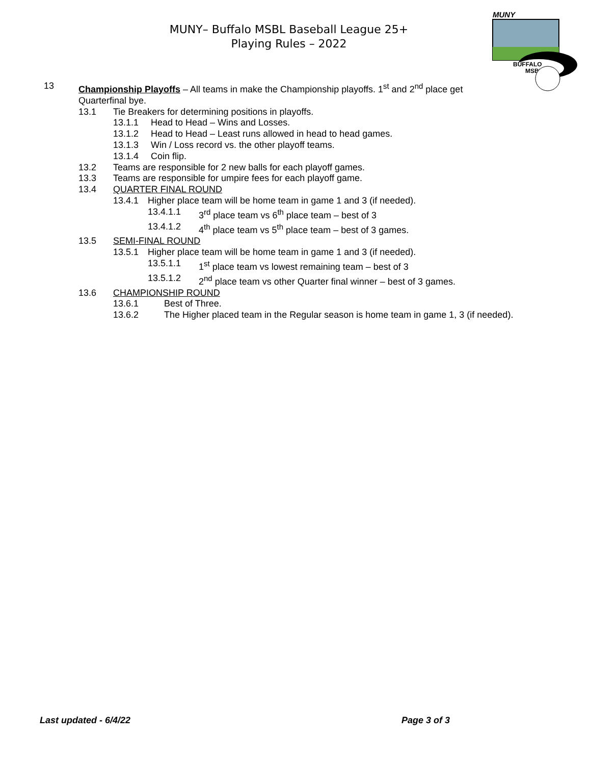MUNY– Buffalo MSBL Baseball League 25+
Playing Rules – 2022
MUNY
BUFFALO
MSBL
13 Championship Playoffs – All teams in make the Championship playoffs. 1<sup>st</sup> and 2<sup>nd</sup> place get
Quarterfinal bye.
13.1 Tie Breakers for determining positions in playoffs.
13.1.1 Head to Head – Wins and Losses.
13.1.2 Head to Head – Least runs allowed in head to head games.
13.1.3 Win / Loss record vs. the other playoff teams.
13.1.4 Coin flip.
13.2 Teams are responsible for 2 new balls for each playoff games.
13.3 Teams are responsible for umpire fees for each playoff game.
13.4 QUARTER FINAL ROUND
13.4.1 Higher place team will be home team in game 1 and 3 (if needed).
13.4.1.1 3<sup>rd</sup> place team vs 6<sup>th</sup> place team – best of 3
13.4.1.2 4<sup>th</sup> place team vs 5<sup>th</sup> place team – best of 3 games.
13.5 SEMI-FINAL ROUND
13.5.1 Higher place team will be home team in game 1 and 3 (if needed).
13.5.1.1 1<sup>st</sup> place team vs lowest remaining team – best of 3
13.5.1.2 2<sup>nd</sup> place team vs other Quarter final winner – best of 3 games.
13.6 CHAMPIONSHIP ROUND
13.6.1 Best of Three.
13.6.2 The Higher placed team in the Regular season is home team in game 1, 3 (if needed).
Last updated - 6/4/22 Page 3 of 3